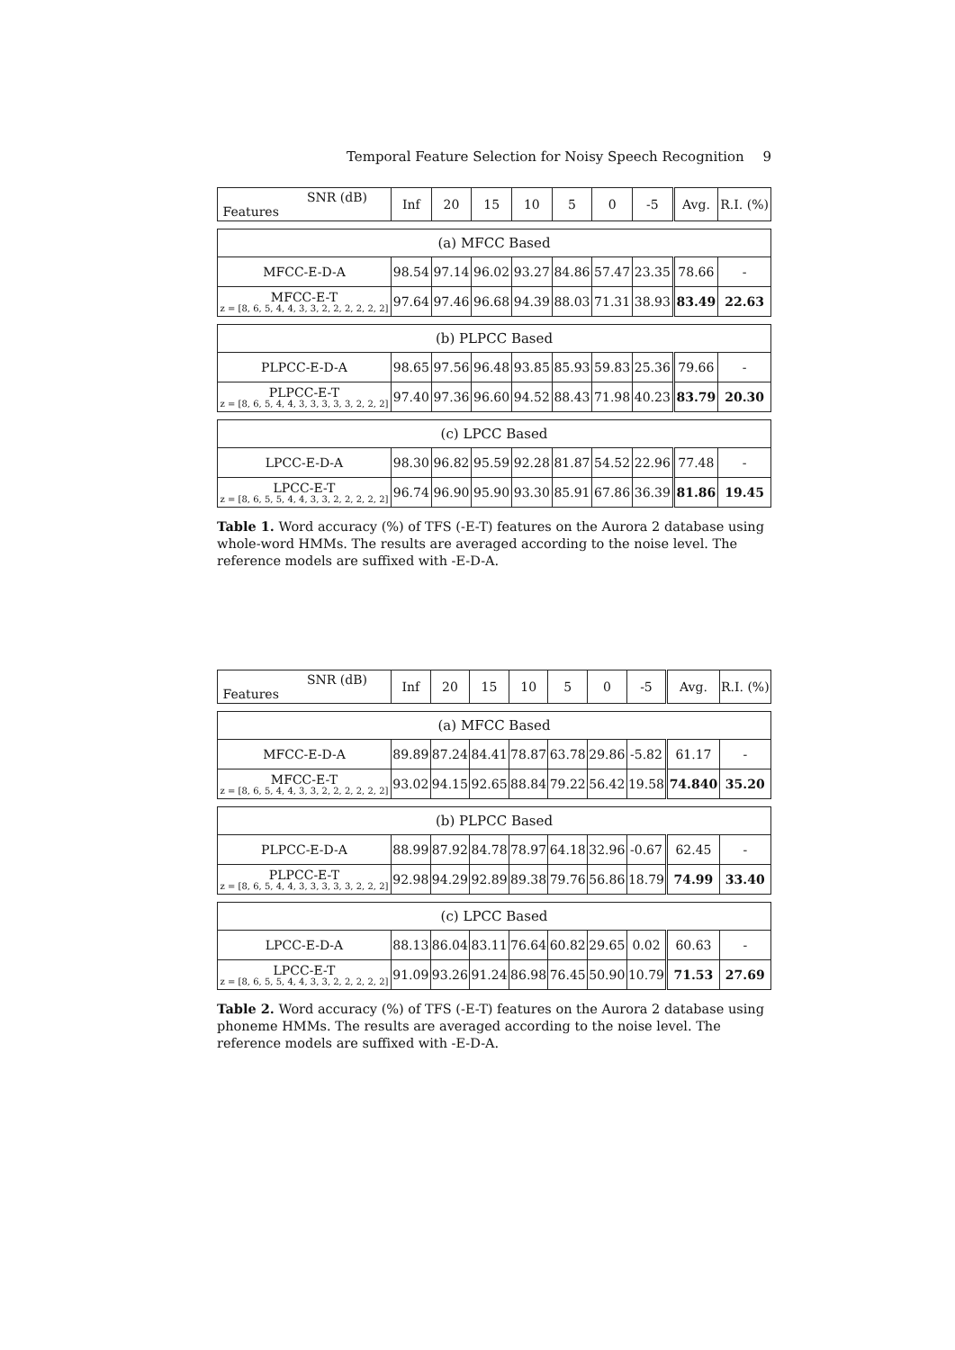Temporal Feature Selection for Noisy Speech Recognition 9
| SNR (dB) Features | Inf | 20 | 15 | 10 | 5 | 0 | -5 | Avg. | R.I. (%) |
| --- | --- | --- | --- | --- | --- | --- | --- | --- | --- |
| (a) MFCC Based | | | | | | | | | |
| MFCC-E-D-A | 98.54 | 97.14 | 96.02 | 93.27 | 84.86 | 57.47 | 23.35 | 78.66 | - |
| MFCC-E-T z = [8, 6, 5, 4, 4, 3, 3, 2, 2, 2, 2, 2, 2] | 97.64 | 97.46 | 96.68 | 94.39 | 88.03 | 71.31 | 38.93 | 83.49 | 22.63 |
| (b) PLPCC Based | | | | | | | | | |
| PLPCC-E-D-A | 98.65 | 97.56 | 96.48 | 93.85 | 85.93 | 59.83 | 25.36 | 79.66 | - |
| PLPCC-E-T z = [8, 6, 5, 4, 4, 3, 3, 3, 3, 3, 2, 2, 2] | 97.40 | 97.36 | 96.60 | 94.52 | 88.43 | 71.98 | 40.23 | 83.79 | 20.30 |
| (c) LPCC Based | | | | | | | | | |
| LPCC-E-D-A | 98.30 | 96.82 | 95.59 | 92.28 | 81.87 | 54.52 | 22.96 | 77.48 | - |
| LPCC-E-T z = [8, 6, 5, 5, 4, 4, 3, 3, 2, 2, 2, 2, 2] | 96.74 | 96.90 | 95.90 | 93.30 | 85.91 | 67.86 | 36.39 | 81.86 | 19.45 |
Table 1. Word accuracy (%) of TFS (-E-T) features on the Aurora 2 database using whole-word HMMs. The results are averaged according to the noise level. The reference models are suffixed with -E-D-A.
| SNR (dB) Features | Inf | 20 | 15 | 10 | 5 | 0 | -5 | Avg. | R.I. (%) |
| --- | --- | --- | --- | --- | --- | --- | --- | --- | --- |
| (a) MFCC Based | | | | | | | | | |
| MFCC-E-D-A | 89.89 | 87.24 | 84.41 | 78.87 | 63.78 | 29.86 | -5.82 | 61.17 | - |
| MFCC-E-T z = [8, 6, 5, 4, 4, 3, 3, 2, 2, 2, 2, 2, 2] | 93.02 | 94.15 | 92.65 | 88.84 | 79.22 | 56.42 | 19.58 | 74.840 | 35.20 |
| (b) PLPCC Based | | | | | | | | | |
| PLPCC-E-D-A | 88.99 | 87.92 | 84.78 | 78.97 | 64.18 | 32.96 | -0.67 | 62.45 | - |
| PLPCC-E-T z = [8, 6, 5, 4, 4, 3, 3, 3, 3, 3, 2, 2, 2] | 92.98 | 94.29 | 92.89 | 89.38 | 79.76 | 56.86 | 18.79 | 74.99 | 33.40 |
| (c) LPCC Based | | | | | | | | | |
| LPCC-E-D-A | 88.13 | 86.04 | 83.11 | 76.64 | 60.82 | 29.65 | 0.02 | 60.63 | - |
| LPCC-E-T z = [8, 6, 5, 5, 4, 4, 3, 3, 2, 2, 2, 2, 2] | 91.09 | 93.26 | 91.24 | 86.98 | 76.45 | 50.90 | 10.79 | 71.53 | 27.69 |
Table 2. Word accuracy (%) of TFS (-E-T) features on the Aurora 2 database using phoneme HMMs. The results are averaged according to the noise level. The reference models are suffixed with -E-D-A.